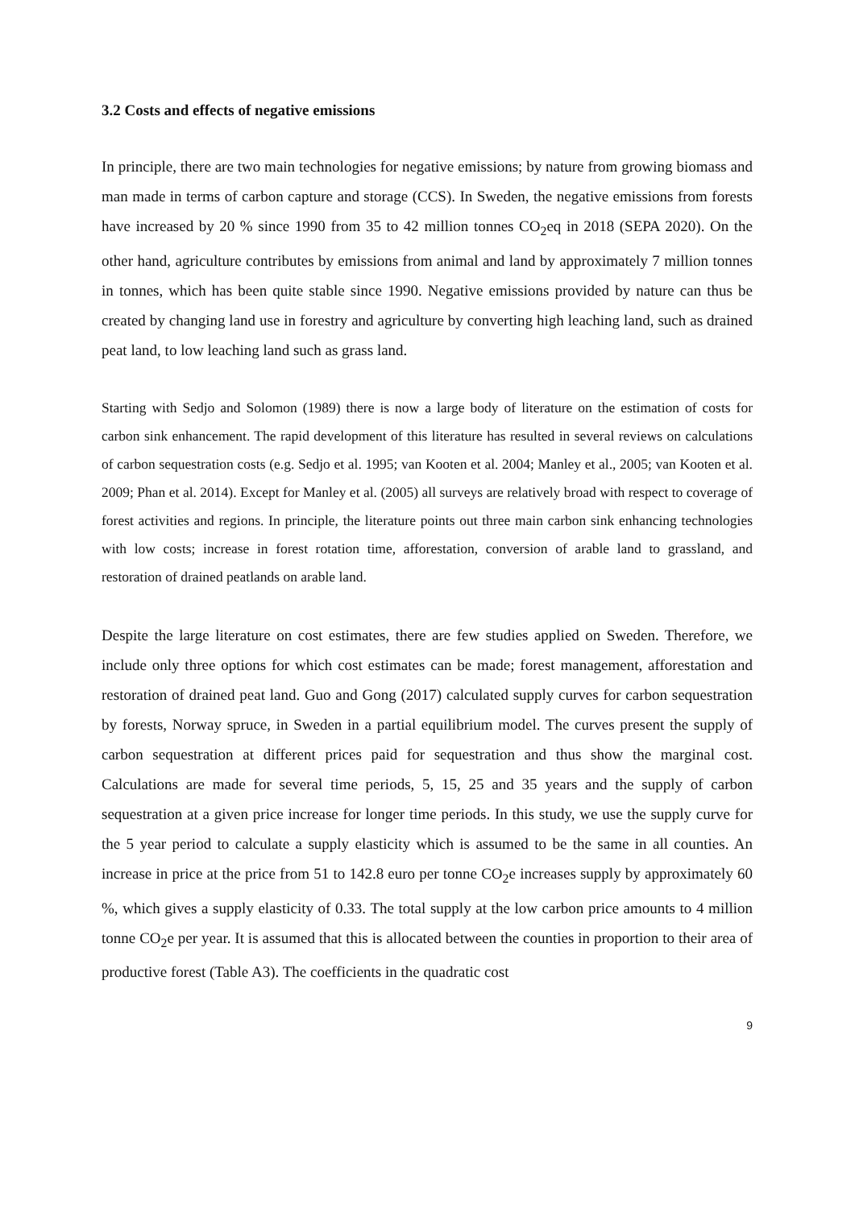3.2 Costs and effects of negative emissions
In principle, there are two main technologies for negative emissions; by nature from growing biomass and man made in terms of carbon capture and storage (CCS). In Sweden, the negative emissions from forests have increased by 20 % since 1990 from 35 to 42 million tonnes CO<sub>2</sub>eq in 2018 (SEPA 2020). On the other hand, agriculture contributes by emissions from animal and land by approximately 7 million tonnes in tonnes, which has been quite stable since 1990. Negative emissions provided by nature can thus be created by changing land use in forestry and agriculture by converting high leaching land, such as drained peat land, to low leaching land such as grass land.
Starting with Sedjo and Solomon (1989) there is now a large body of literature on the estimation of costs for carbon sink enhancement. The rapid development of this literature has resulted in several reviews on calculations of carbon sequestration costs (e.g. Sedjo et al. 1995; van Kooten et al. 2004; Manley et al., 2005; van Kooten et al. 2009; Phan et al. 2014). Except for Manley et al. (2005) all surveys are relatively broad with respect to coverage of forest activities and regions. In principle, the literature points out three main carbon sink enhancing technologies with low costs; increase in forest rotation time, afforestation, conversion of arable land to grassland, and restoration of drained peatlands on arable land.
Despite the large literature on cost estimates, there are few studies applied on Sweden. Therefore, we include only three options for which cost estimates can be made; forest management, afforestation and restoration of drained peat land. Guo and Gong (2017) calculated supply curves for carbon sequestration by forests, Norway spruce, in Sweden in a partial equilibrium model. The curves present the supply of carbon sequestration at different prices paid for sequestration and thus show the marginal cost. Calculations are made for several time periods, 5, 15, 25 and 35 years and the supply of carbon sequestration at a given price increase for longer time periods. In this study, we use the supply curve for the 5 year period to calculate a supply elasticity which is assumed to be the same in all counties. An increase in price at the price from 51 to 142.8 euro per tonne CO<sub>2</sub>e increases supply by approximately 60 %, which gives a supply elasticity of 0.33. The total supply at the low carbon price amounts to 4 million tonne CO<sub>2</sub>e per year. It is assumed that this is allocated between the counties in proportion to their area of productive forest (Table A3). The coefficients in the quadratic cost
9